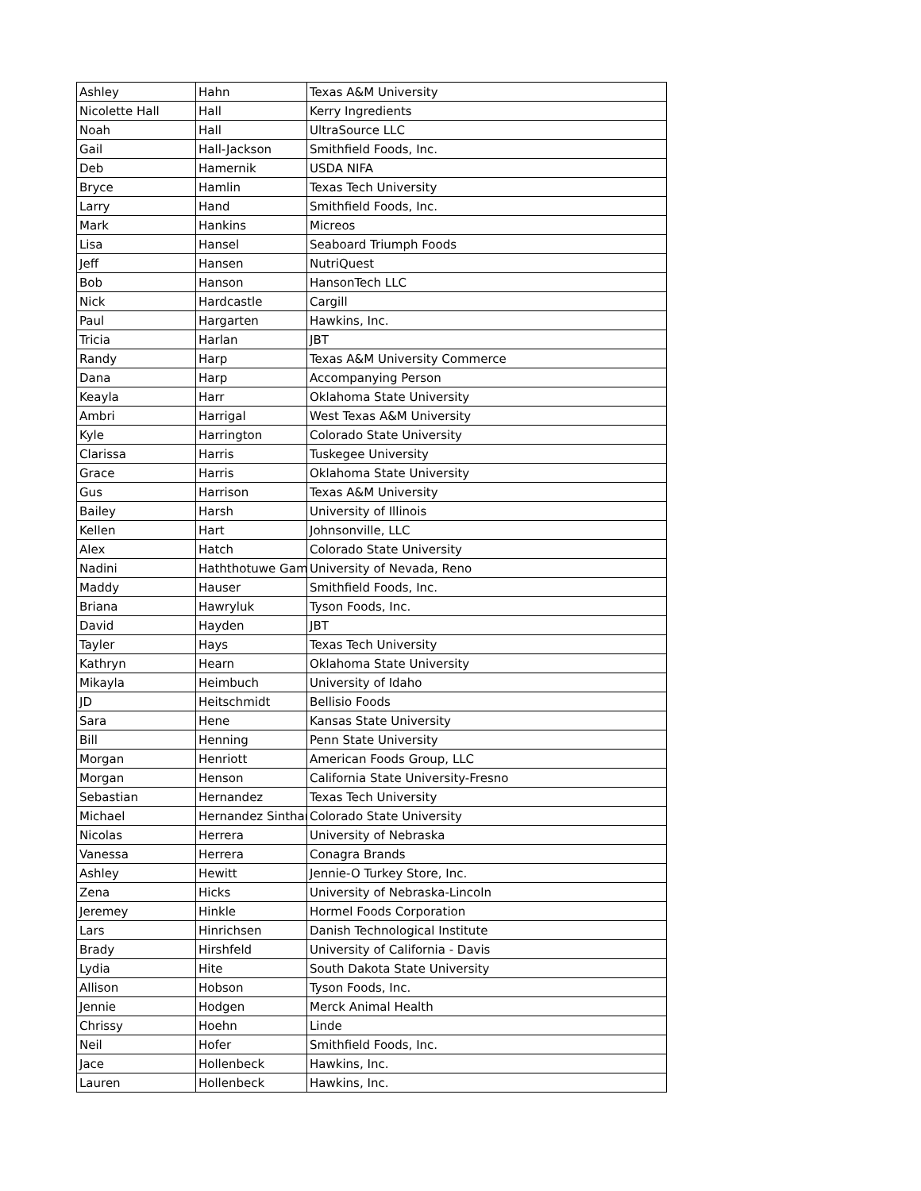| Ashley | Hahn | Texas A&M University |
| Nicolette Hall | Hall | Kerry Ingredients |
| Noah | Hall | UltraSource LLC |
| Gail | Hall-Jackson | Smithfield Foods, Inc. |
| Deb | Hamernik | USDA NIFA |
| Bryce | Hamlin | Texas Tech University |
| Larry | Hand | Smithfield Foods, Inc. |
| Mark | Hankins | Micreos |
| Lisa | Hansel | Seaboard Triumph Foods |
| Jeff | Hansen | NutriQuest |
| Bob | Hanson | HansonTech LLC |
| Nick | Hardcastle | Cargill |
| Paul | Hargarten | Hawkins, Inc. |
| Tricia | Harlan | JBT |
| Randy | Harp | Texas A&M University Commerce |
| Dana | Harp | Accompanying Person |
| Keayla | Harr | Oklahoma State University |
| Ambri | Harrigal | West Texas A&M University |
| Kyle | Harrington | Colorado State University |
| Clarissa | Harris | Tuskegee University |
| Grace | Harris | Oklahoma State University |
| Gus | Harrison | Texas A&M University |
| Bailey | Harsh | University of Illinois |
| Kellen | Hart | Johnsonville, LLC |
| Alex | Hatch | Colorado State University |
| Nadini | Haththotuwe Gam | University of Nevada, Reno |
| Maddy | Hauser | Smithfield Foods, Inc. |
| Briana | Hawryluk | Tyson Foods, Inc. |
| David | Hayden | JBT |
| Tayler | Hays | Texas Tech University |
| Kathryn | Hearn | Oklahoma State University |
| Mikayla | Heimbuch | University of Idaho |
| JD | Heitschmidt | Bellisio Foods |
| Sara | Hene | Kansas State University |
| Bill | Henning | Penn State University |
| Morgan | Henriott | American Foods Group, LLC |
| Morgan | Henson | California State University-Fresno |
| Sebastian | Hernandez | Texas Tech University |
| Michael | Hernandez Sinthar | Colorado State University |
| Nicolas | Herrera | University of Nebraska |
| Vanessa | Herrera | Conagra Brands |
| Ashley | Hewitt | Jennie-O Turkey Store, Inc. |
| Zena | Hicks | University of Nebraska-Lincoln |
| Jeremey | Hinkle | Hormel Foods Corporation |
| Lars | Hinrichsen | Danish Technological Institute |
| Brady | Hirshfeld | University of California - Davis |
| Lydia | Hite | South Dakota State University |
| Allison | Hobson | Tyson Foods, Inc. |
| Jennie | Hodgen | Merck Animal Health |
| Chrissy | Hoehn | Linde |
| Neil | Hofer | Smithfield Foods, Inc. |
| Jace | Hollenbeck | Hawkins, Inc. |
| Lauren | Hollenbeck | Hawkins, Inc. |